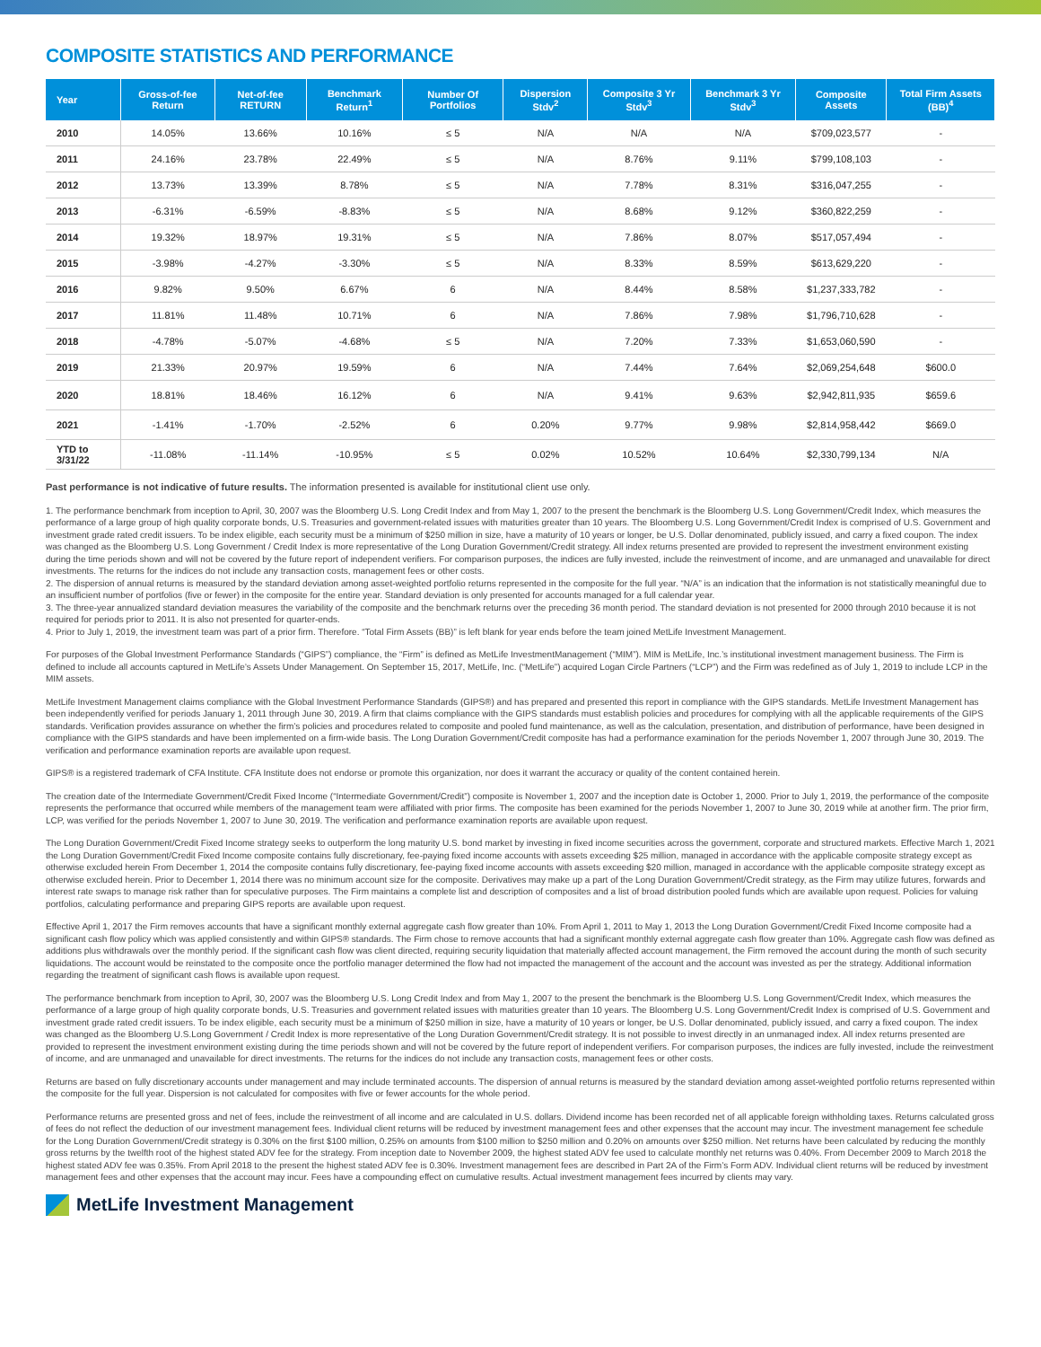COMPOSITE STATISTICS AND PERFORMANCE
| Year | Gross-of-fee Return | Net-of-fee RETURN | Benchmark Return<sup>1</sup> | Number Of Portfolios | Dispersion Stdv<sup>2</sup> | Composite 3 Yr Stdv<sup>3</sup> | Benchmark 3 Yr Stdv<sup>3</sup> | Composite Assets | Total Firm Assets (BB)<sup>4</sup> |
| --- | --- | --- | --- | --- | --- | --- | --- | --- | --- |
| 2010 | 14.05% | 13.66% | 10.16% | ≤ 5 | N/A | N/A | N/A | $709,023,577 | - |
| 2011 | 24.16% | 23.78% | 22.49% | ≤ 5 | N/A | 8.76% | 9.11% | $799,108,103 | - |
| 2012 | 13.73% | 13.39% | 8.78% | ≤ 5 | N/A | 7.78% | 8.31% | $316,047,255 | - |
| 2013 | -6.31% | -6.59% | -8.83% | ≤ 5 | N/A | 8.68% | 9.12% | $360,822,259 | - |
| 2014 | 19.32% | 18.97% | 19.31% | ≤ 5 | N/A | 7.86% | 8.07% | $517,057,494 | - |
| 2015 | -3.98% | -4.27% | -3.30% | ≤ 5 | N/A | 8.33% | 8.59% | $613,629,220 | - |
| 2016 | 9.82% | 9.50% | 6.67% | 6 | N/A | 8.44% | 8.58% | $1,237,333,782 | - |
| 2017 | 11.81% | 11.48% | 10.71% | 6 | N/A | 7.86% | 7.98% | $1,796,710,628 | - |
| 2018 | -4.78% | -5.07% | -4.68% | ≤ 5 | N/A | 7.20% | 7.33% | $1,653,060,590 | - |
| 2019 | 21.33% | 20.97% | 19.59% | 6 | N/A | 7.44% | 7.64% | $2,069,254,648 | $600.0 |
| 2020 | 18.81% | 18.46% | 16.12% | 6 | N/A | 9.41% | 9.63% | $2,942,811,935 | $659.6 |
| 2021 | -1.41% | -1.70% | -2.52% | 6 | 0.20% | 9.77% | 9.98% | $2,814,958,442 | $669.0 |
| YTD to 3/31/22 | -11.08% | -11.14% | -10.95% | ≤ 5 | 0.02% | 10.52% | 10.64% | $2,330,799,134 | N/A |
Past performance is not indicative of future results. The information presented is available for institutional client use only.
1. The performance benchmark from inception to April, 30, 2007 was the Bloomberg U.S. Long Credit Index and from May 1, 2007 to the present the benchmark is the Bloomberg U.S. Long Government/Credit Index, which measures the performance of a large group of high quality corporate bonds, U.S. Treasuries and government-related issues with maturities greater than 10 years. The Bloomberg U.S. Long Government/Credit Index is comprised of U.S. Government and investment grade rated credit issuers. To be index eligible, each security must be a minimum of $250 million in size, have a maturity of 10 years or longer, be U.S. Dollar denominated, publicly issued, and carry a fixed coupon. The index was changed as the Bloomberg U.S. Long Government / Credit Index is more representative of the Long Duration Government/Credit strategy. All index returns presented are provided to represent the investment environment existing during the time periods shown and will not be covered by the future report of independent verifiers. For comparison purposes, the indices are fully invested, include the reinvestment of income, and are unmanaged and unavailable for direct investments. The returns for the indices do not include any transaction costs, management fees or other costs.
2. The dispersion of annual returns is measured by the standard deviation among asset-weighted portfolio returns represented in the composite for the full year. “N/A” is an indication that the information is not statistically meaningful due to an insufficient number of portfolios (five or fewer) in the composite for the entire year. Standard deviation is only presented for accounts managed for a full calendar year.
3. The three-year annualized standard deviation measures the variability of the composite and the benchmark returns over the preceding 36 month period. The standard deviation is not presented for 2000 through 2010 because it is not required for periods prior to 2011. It is also not presented for quarter-ends.
4. Prior to July 1, 2019, the investment team was part of a prior firm. Therefore. “Total Firm Assets (BB)” is left blank for year ends before the team joined MetLife Investment Management.
For purposes of the Global Investment Performance Standards (“GIPS”) compliance, the “Firm” is defined as MetLife InvestmentManagement (“MIM”). MIM is MetLife, Inc.’s institutional investment management business. The Firm is defined to include all accounts captured in MetLife’s Assets Under Management. On September 15, 2017, MetLife, Inc. (“MetLife”) acquired Logan Circle Partners (“LCP”) and the Firm was redefined as of July 1, 2019 to include LCP in the MIM assets.
MetLife Investment Management claims compliance with the Global Investment Performance Standards (GIPS®) and has prepared and presented this report in compliance with the GIPS standards. MetLife Investment Management has been independently verified for periods January 1, 2011 through June 30, 2019. A firm that claims compliance with the GIPS standards must establish policies and procedures for complying with all the applicable requirements of the GIPS standards. Verification provides assurance on whether the firm’s policies and procedures related to composite and pooled fund maintenance, as well as the calculation, presentation, and distribution of performance, have been designed in compliance with the GIPS standards and have been implemented on a firm-wide basis. The Long Duration Government/Credit composite has had a performance examination for the periods November 1, 2007 through June 30, 2019. The verification and performance examination reports are available upon request.
GIPS® is a registered trademark of CFA Institute. CFA Institute does not endorse or promote this organization, nor does it warrant the accuracy or quality of the content contained herein.
The creation date of the Intermediate Government/Credit Fixed Income (“Intermediate Government/Credit”) composite is November 1, 2007 and the inception date is October 1, 2000. Prior to July 1, 2019, the performance of the composite represents the performance that occurred while members of the management team were affiliated with prior firms. The composite has been examined for the periods November 1, 2007 to June 30, 2019 while at another firm. The prior firm, LCP, was verified for the periods November 1, 2007 to June 30, 2019. The verification and performance examination reports are available upon request.
The Long Duration Government/Credit Fixed Income strategy seeks to outperform the long maturity U.S. bond market by investing in fixed income securities across the government, corporate and structured markets. Effective March 1, 2021 the Long Duration Government/Credit Fixed Income composite contains fully discretionary, fee-paying fixed income accounts with assets exceeding $25 million, managed in accordance with the applicable composite strategy except as otherwise excluded herein From December 1, 2014 the composite contains fully discretionary, fee-paying fixed income accounts with assets exceeding $20 million, managed in accordance with the applicable composite strategy except as otherwise excluded herein. Prior to December 1, 2014 there was no minimum account size for the composite. Derivatives may make up a part of the Long Duration Government/Credit strategy, as the Firm may utilize futures, forwards and interest rate swaps to manage risk rather than for speculative purposes. The Firm maintains a complete list and description of composites and a list of broad distribution pooled funds which are available upon request. Policies for valuing portfolios, calculating performance and preparing GIPS reports are available upon request.
Effective April 1, 2017 the Firm removes accounts that have a significant monthly external aggregate cash flow greater than 10%. From April 1, 2011 to May 1, 2013 the Long Duration Government/Credit Fixed Income composite had a significant cash flow policy which was applied consistently and within GIPS® standards. The Firm chose to remove accounts that had a significant monthly external aggregate cash flow greater than 10%. Aggregate cash flow was defined as additions plus withdrawals over the monthly period. If the significant cash flow was client directed, requiring security liquidation that materially affected account management, the Firm removed the account during the month of such security liquidations. The account would be reinstated to the composite once the portfolio manager determined the flow had not impacted the management of the account and the account was invested as per the strategy. Additional information regarding the treatment of significant cash flows is available upon request.
The performance benchmark from inception to April, 30, 2007 was the Bloomberg U.S. Long Credit Index and from May 1, 2007 to the present the benchmark is the Bloomberg U.S. Long Government/Credit Index, which measures the performance of a large group of high quality corporate bonds, U.S. Treasuries and government related issues with maturities greater than 10 years. The Bloomberg U.S. Long Government/Credit Index is comprised of U.S. Government and investment grade rated credit issuers. To be index eligible, each security must be a minimum of $250 million in size, have a maturity of 10 years or longer, be U.S. Dollar denominated, publicly issued, and carry a fixed coupon. The index was changed as the Bloomberg U.S.Long Government / Credit Index is more representative of the Long Duration Government/Credit strategy. It is not possible to invest directly in an unmanaged index. All index returns presented are provided to represent the investment environment existing during the time periods shown and will not be covered by the future report of independent verifiers. For comparison purposes, the indices are fully invested, include the reinvestment of income, and are unmanaged and unavailable for direct investments. The returns for the indices do not include any transaction costs, management fees or other costs.
Returns are based on fully discretionary accounts under management and may include terminated accounts. The dispersion of annual returns is measured by the standard deviation among asset-weighted portfolio returns represented within the composite for the full year. Dispersion is not calculated for composites with five or fewer accounts for the whole period.
Performance returns are presented gross and net of fees, include the reinvestment of all income and are calculated in U.S. dollars. Dividend income has been recorded net of all applicable foreign withholding taxes. Returns calculated gross of fees do not reflect the deduction of our investment management fees. Individual client returns will be reduced by investment management fees and other expenses that the account may incur. The investment management fee schedule for the Long Duration Government/Credit strategy is 0.30% on the first $100 million, 0.25% on amounts from $100 million to $250 million and 0.20% on amounts over $250 million. Net returns have been calculated by reducing the monthly gross returns by the twelfth root of the highest stated ADV fee for the strategy. From inception date to November 2009, the highest stated ADV fee used to calculate monthly net returns was 0.40%. From December 2009 to March 2018 the highest stated ADV fee was 0.35%. From April 2018 to the present the highest stated ADV fee is 0.30%. Investment management fees are described in Part 2A of the Firm’s Form ADV. Individual client returns will be reduced by investment management fees and other expenses that the account may incur. Fees have a compounding effect on cumulative results. Actual investment management fees incurred by clients may vary.
MetLife Investment Management